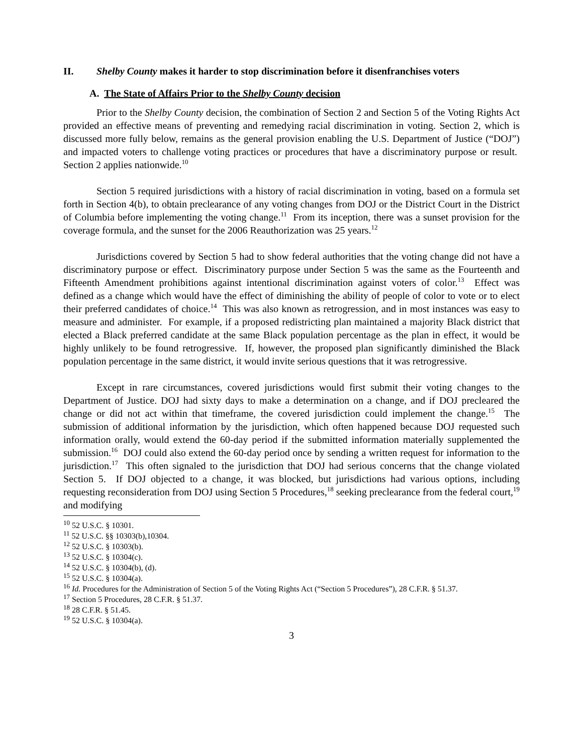II. Shelby County makes it harder to stop discrimination before it disenfranchises voters
A. The State of Affairs Prior to the Shelby County decision
Prior to the Shelby County decision, the combination of Section 2 and Section 5 of the Voting Rights Act provided an effective means of preventing and remedying racial discrimination in voting. Section 2, which is discussed more fully below, remains as the general provision enabling the U.S. Department of Justice (“DOJ”) and impacted voters to challenge voting practices or procedures that have a discriminatory purpose or result. Section 2 applies nationwide.<sup>10</sup>
Section 5 required jurisdictions with a history of racial discrimination in voting, based on a formula set forth in Section 4(b), to obtain preclearance of any voting changes from DOJ or the District Court in the District of Columbia before implementing the voting change.<sup>11</sup> From its inception, there was a sunset provision for the coverage formula, and the sunset for the 2006 Reauthorization was 25 years.<sup>12</sup>
Jurisdictions covered by Section 5 had to show federal authorities that the voting change did not have a discriminatory purpose or effect. Discriminatory purpose under Section 5 was the same as the Fourteenth and Fifteenth Amendment prohibitions against intentional discrimination against voters of color.<sup>13</sup> Effect was defined as a change which would have the effect of diminishing the ability of people of color to vote or to elect their preferred candidates of choice.<sup>14</sup> This was also known as retrogression, and in most instances was easy to measure and administer. For example, if a proposed redistricting plan maintained a majority Black district that elected a Black preferred candidate at the same Black population percentage as the plan in effect, it would be highly unlikely to be found retrogressive. If, however, the proposed plan significantly diminished the Black population percentage in the same district, it would invite serious questions that it was retrogressive.
Except in rare circumstances, covered jurisdictions would first submit their voting changes to the Department of Justice. DOJ had sixty days to make a determination on a change, and if DOJ precleared the change or did not act within that timeframe, the covered jurisdiction could implement the change.<sup>15</sup> The submission of additional information by the jurisdiction, which often happened because DOJ requested such information orally, would extend the 60-day period if the submitted information materially supplemented the submission.<sup>16</sup> DOJ could also extend the 60-day period once by sending a written request for information to the jurisdiction.<sup>17</sup> This often signaled to the jurisdiction that DOJ had serious concerns that the change violated Section 5. If DOJ objected to a change, it was blocked, but jurisdictions had various options, including requesting reconsideration from DOJ using Section 5 Procedures,<sup>18</sup> seeking preclearance from the federal court,<sup>19</sup> and modifying
<sup>10</sup> 52 U.S.C. § 10301.
<sup>11</sup> 52 U.S.C. §§ 10303(b),10304.
<sup>12</sup> 52 U.S.C. § 10303(b).
<sup>13</sup> 52 U.S.C. § 10304(c).
<sup>14</sup> 52 U.S.C. § 10304(b), (d).
<sup>15</sup> 52 U.S.C. § 10304(a).
<sup>16</sup> Id. Procedures for the Administration of Section 5 of the Voting Rights Act (“Section 5 Procedures”), 28 C.F.R. § 51.37.
<sup>17</sup> Section 5 Procedures, 28 C.F.R. § 51.37.
<sup>18</sup> 28 C.F.R. § 51.45.
<sup>19</sup> 52 U.S.C. § 10304(a).
3